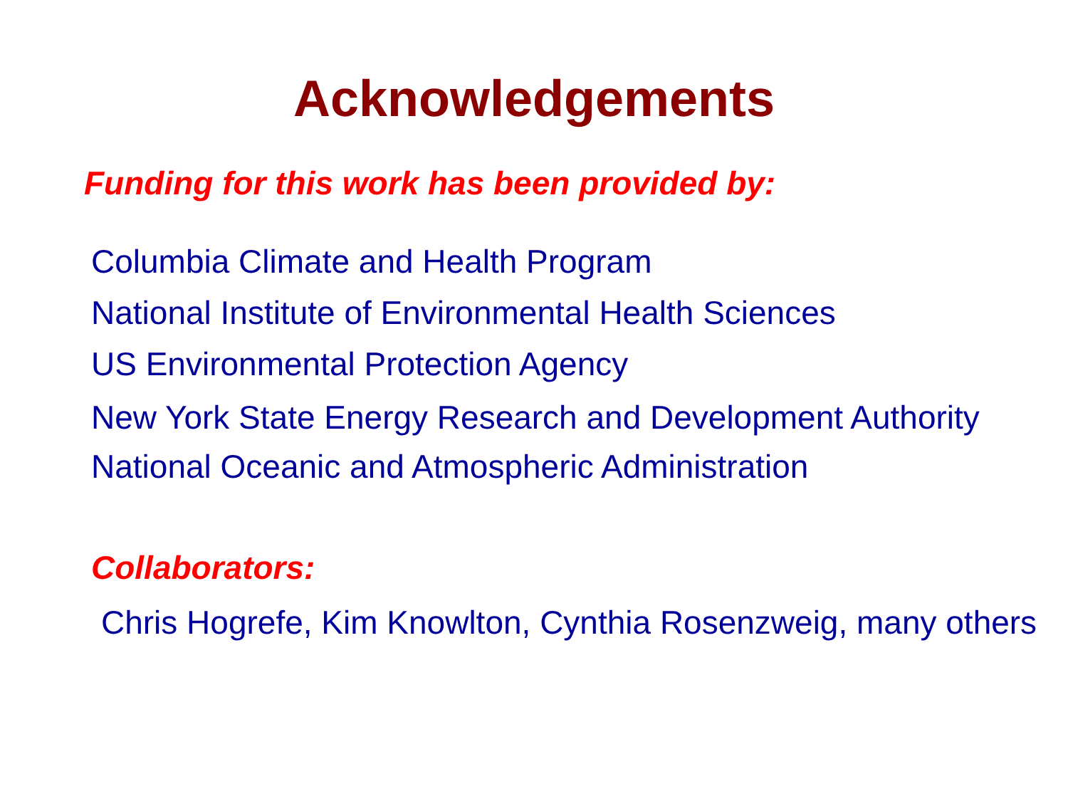Acknowledgements
Funding for this work has been provided by:
Columbia Climate and Health Program
National Institute of Environmental Health Sciences
US Environmental Protection Agency
New York State Energy Research and Development Authority
National Oceanic and Atmospheric Administration
Collaborators:
Chris Hogrefe, Kim Knowlton, Cynthia Rosenzweig, many others